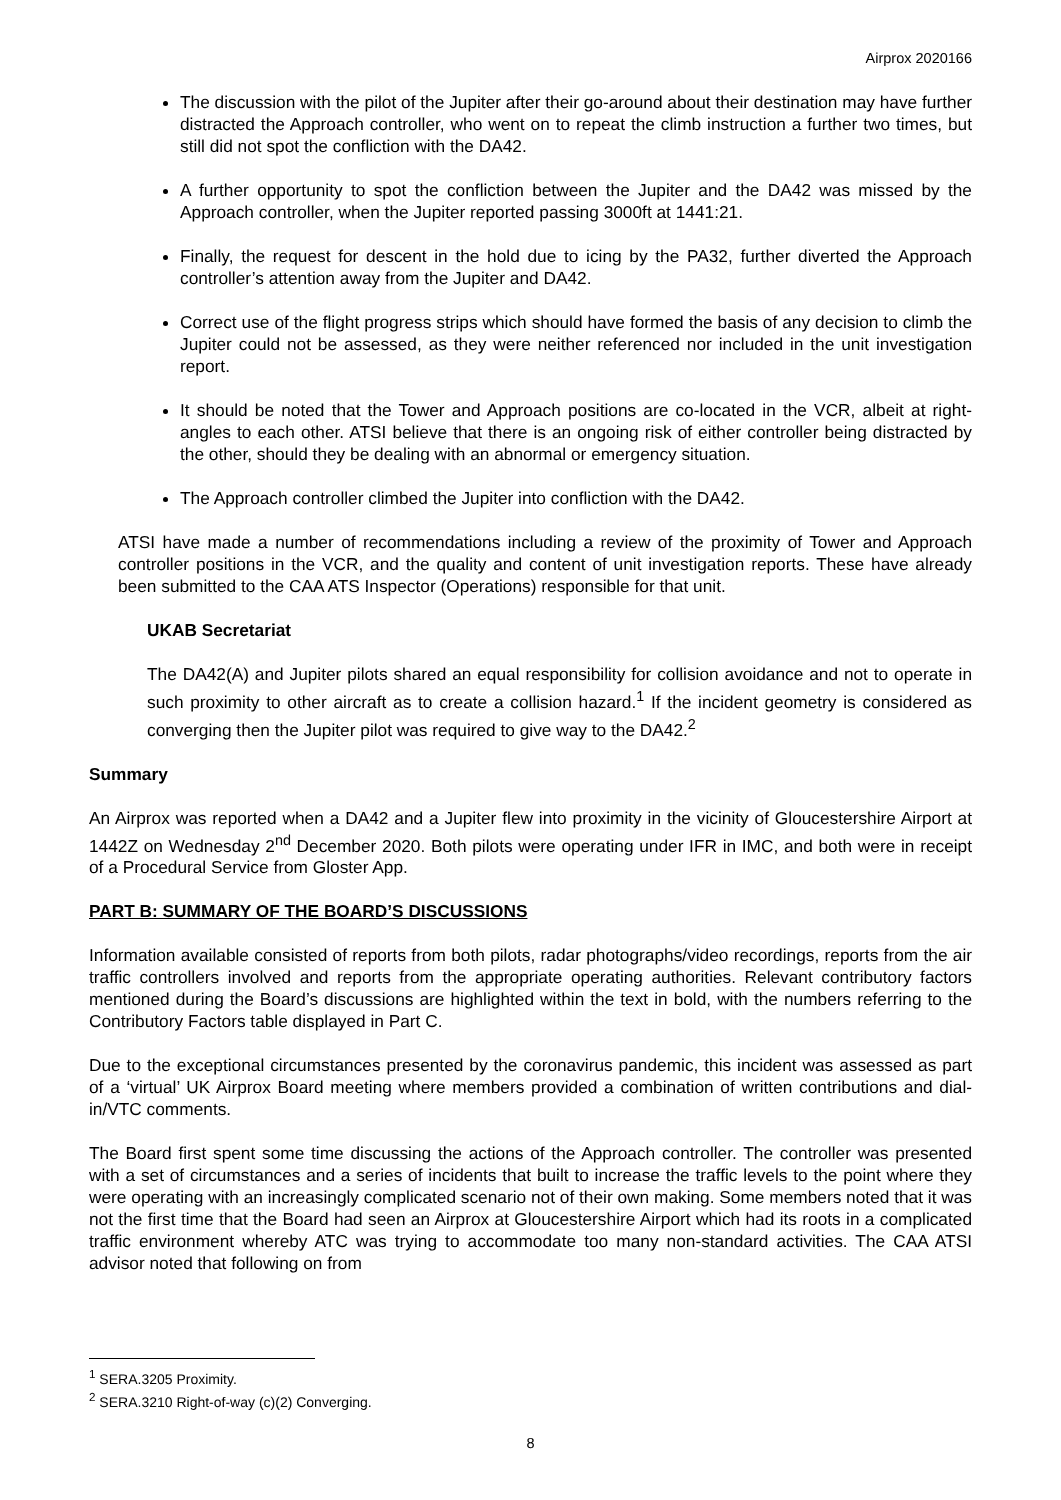Airprox 2020166
The discussion with the pilot of the Jupiter after their go-around about their destination may have further distracted the Approach controller, who went on to repeat the climb instruction a further two times, but still did not spot the confliction with the DA42.
A further opportunity to spot the confliction between the Jupiter and the DA42 was missed by the Approach controller, when the Jupiter reported passing 3000ft at 1441:21.
Finally, the request for descent in the hold due to icing by the PA32, further diverted the Approach controller’s attention away from the Jupiter and DA42.
Correct use of the flight progress strips which should have formed the basis of any decision to climb the Jupiter could not be assessed, as they were neither referenced nor included in the unit investigation report.
It should be noted that the Tower and Approach positions are co-located in the VCR, albeit at right-angles to each other. ATSI believe that there is an ongoing risk of either controller being distracted by the other, should they be dealing with an abnormal or emergency situation.
The Approach controller climbed the Jupiter into confliction with the DA42.
ATSI have made a number of recommendations including a review of the proximity of Tower and Approach controller positions in the VCR, and the quality and content of unit investigation reports. These have already been submitted to the CAA ATS Inspector (Operations) responsible for that unit.
UKAB Secretariat
The DA42(A) and Jupiter pilots shared an equal responsibility for collision avoidance and not to operate in such proximity to other aircraft as to create a collision hazard.<sup>1</sup> If the incident geometry is considered as converging then the Jupiter pilot was required to give way to the DA42.<sup>2</sup>
Summary
An Airprox was reported when a DA42 and a Jupiter flew into proximity in the vicinity of Gloucestershire Airport at 1442Z on Wednesday 2<sup>nd</sup> December 2020. Both pilots were operating under IFR in IMC, and both were in receipt of a Procedural Service from Gloster App.
PART B: SUMMARY OF THE BOARD’S DISCUSSIONS
Information available consisted of reports from both pilots, radar photographs/video recordings, reports from the air traffic controllers involved and reports from the appropriate operating authorities. Relevant contributory factors mentioned during the Board’s discussions are highlighted within the text in bold, with the numbers referring to the Contributory Factors table displayed in Part C.
Due to the exceptional circumstances presented by the coronavirus pandemic, this incident was assessed as part of a ‘virtual’ UK Airprox Board meeting where members provided a combination of written contributions and dial-in/VTC comments.
The Board first spent some time discussing the actions of the Approach controller. The controller was presented with a set of circumstances and a series of incidents that built to increase the traffic levels to the point where they were operating with an increasingly complicated scenario not of their own making. Some members noted that it was not the first time that the Board had seen an Airprox at Gloucestershire Airport which had its roots in a complicated traffic environment whereby ATC was trying to accommodate too many non-standard activities. The CAA ATSI advisor noted that following on from
<sup>1</sup> SERA.3205 Proximity.
<sup>2</sup> SERA.3210 Right-of-way (c)(2) Converging.
8